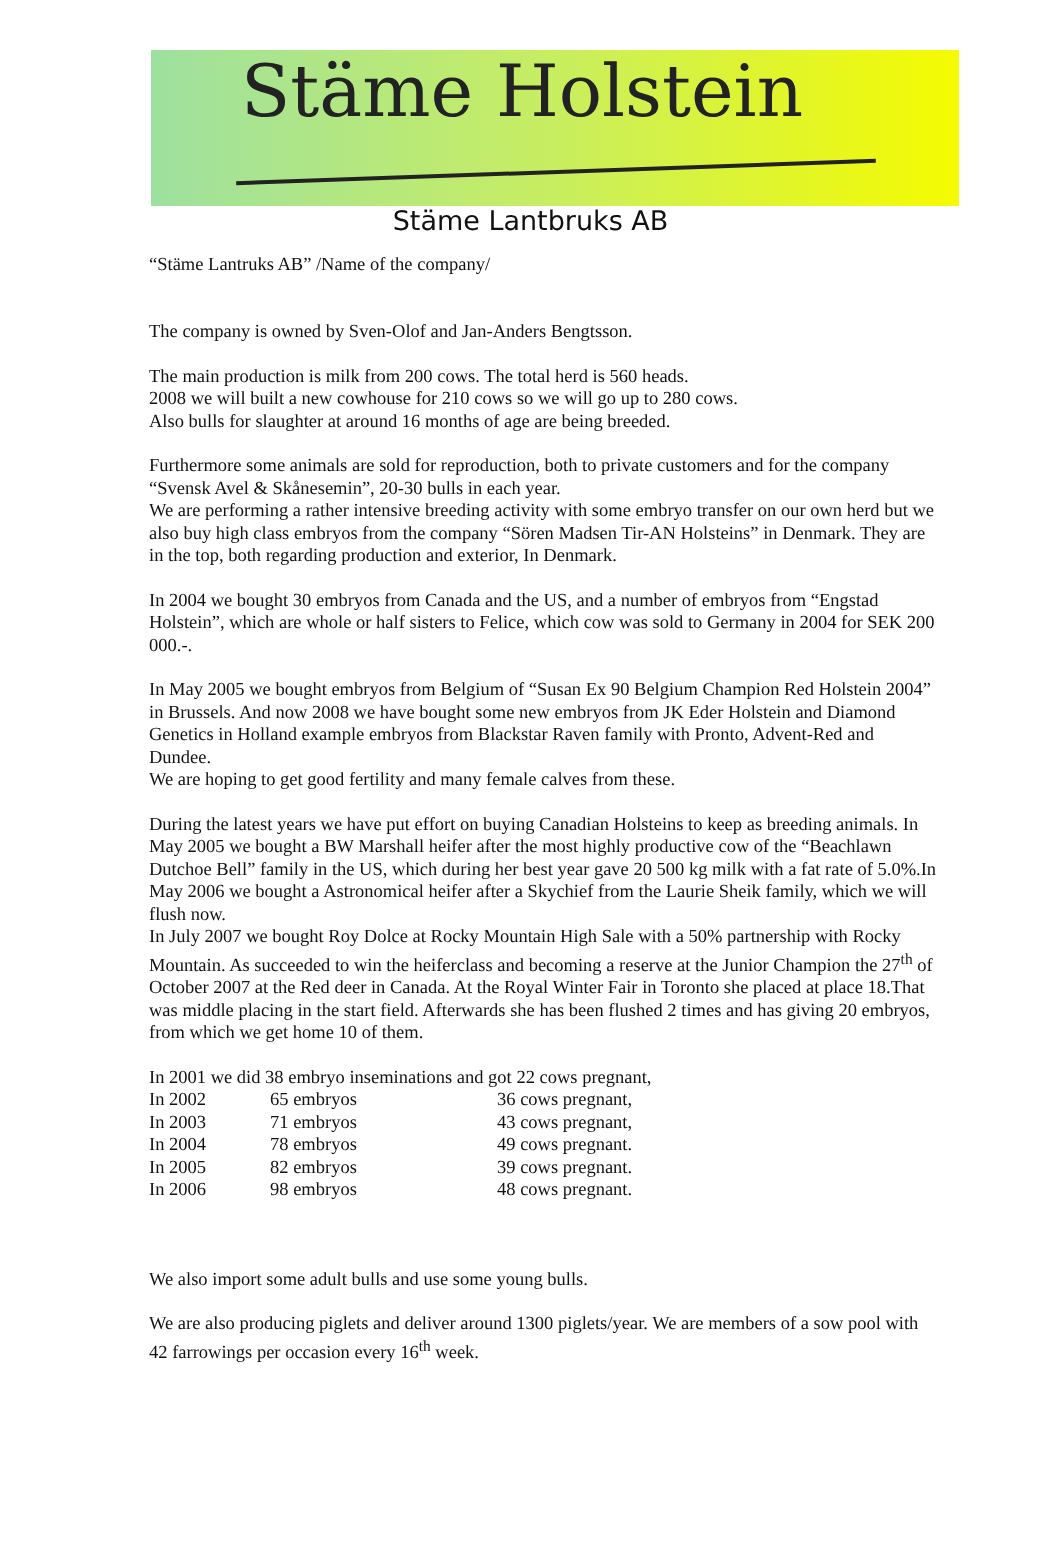Stäme Holstein
Stäme Lantbruks AB
“Stäme Lantruks AB” /Name of the company/
The company is owned by Sven-Olof and Jan-Anders Bengtsson.
The main production is milk from 200 cows. The total herd is 560 heads.
2008 we will built a new cowhouse for 210 cows so we will go up to 280 cows.
Also bulls for slaughter at around 16 months of age are being breeded.
Furthermore some animals are sold for reproduction, both to private customers and for the company “Svensk Avel & Skånesemin”, 20-30 bulls in each year.
We are performing a rather intensive breeding activity with some embryo transfer on our own herd but we also buy high class embryos from the company “Sören Madsen Tir-AN Holsteins” in Denmark. They are in the top, both regarding production and exterior, In Denmark.
In 2004 we bought 30 embryos from Canada and the US, and a number of embryos from “Engstad Holstein”, which are whole or half sisters to Felice, which cow was sold to Germany in 2004 for SEK 200 000.-.
In May 2005 we bought embryos from Belgium of “Susan Ex 90 Belgium Champion Red Holstein 2004” in Brussels. And now 2008 we have bought some new embryos from JK Eder Holstein and Diamond Genetics in Holland example embryos from Blackstar Raven family with Pronto, Advent-Red and Dundee.
We are hoping to get good fertility and many female calves from these.
During the latest years we have put effort on buying Canadian Holsteins to keep as breeding animals. In May 2005 we bought a BW Marshall heifer after the most highly productive cow of the “Beachlawn Dutchoe Bell” family in the US, which during her best year gave 20 500 kg milk with a fat rate of 5.0%.In May 2006 we bought a Astronomical heifer after a Skychief from the Laurie Sheik family, which we will flush now.
In July 2007 we bought Roy Dolce at Rocky Mountain High Sale with a 50% partnership with Rocky Mountain. As succeeded to win the heiferclass and becoming a reserve at the Junior Champion the 27<sup>th</sup> of October 2007 at the Red deer in Canada. At the Royal Winter Fair in Toronto she placed at place 18.That was middle placing in the start field. Afterwards she has been flushed 2 times and has giving 20 embryos, from which we get home 10 of them.
In 2001 we did 38 embryo inseminations and got 22 cows pregnant,
| In 2002 | 65 embryos | 36 cows pregnant, |
| In 2003 | 71 embryos | 43 cows pregnant, |
| In 2004 | 78 embryos | 49 cows pregnant. |
| In 2005 | 82 embryos | 39 cows pregnant. |
| In 2006 | 98 embryos | 48 cows pregnant. |
We also import some adult bulls and use some young bulls.
We are also producing piglets and deliver around 1300 piglets/year. We are members of a sow pool with 42 farrowings per occasion every 16<sup>th</sup> week.